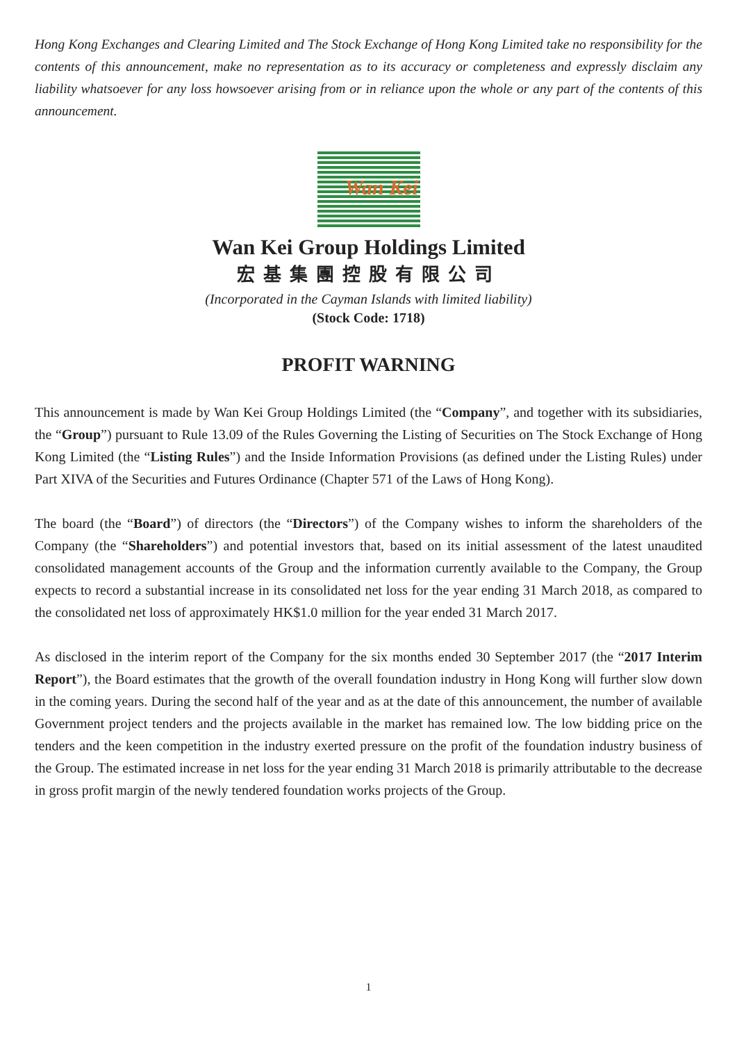Hong Kong Exchanges and Clearing Limited and The Stock Exchange of Hong Kong Limited take no responsibility for the contents of this announcement, make no representation as to its accuracy or completeness and expressly disclaim any liability whatsoever for any loss howsoever arising from or in reliance upon the whole or any part of the contents of this announcement.
Wan Kei
Wan Kei Group Holdings Limited
宏基集團控股有限公司
(Incorporated in the Cayman Islands with limited liability)
(Stock Code: 1718)
PROFIT WARNING
This announcement is made by Wan Kei Group Holdings Limited (the “Company”, and together with its subsidiaries, the “Group”) pursuant to Rule 13.09 of the Rules Governing the Listing of Securities on The Stock Exchange of Hong Kong Limited (the “Listing Rules”) and the Inside Information Provisions (as defined under the Listing Rules) under Part XIVA of the Securities and Futures Ordinance (Chapter 571 of the Laws of Hong Kong).
The board (the “Board”) of directors (the “Directors”) of the Company wishes to inform the shareholders of the Company (the “Shareholders”) and potential investors that, based on its initial assessment of the latest unaudited consolidated management accounts of the Group and the information currently available to the Company, the Group expects to record a substantial increase in its consolidated net loss for the year ending 31 March 2018, as compared to the consolidated net loss of approximately HK$1.0 million for the year ended 31 March 2017.
As disclosed in the interim report of the Company for the six months ended 30 September 2017 (the “2017 Interim Report”), the Board estimates that the growth of the overall foundation industry in Hong Kong will further slow down in the coming years. During the second half of the year and as at the date of this announcement, the number of available Government project tenders and the projects available in the market has remained low. The low bidding price on the tenders and the keen competition in the industry exerted pressure on the profit of the foundation industry business of the Group. The estimated increase in net loss for the year ending 31 March 2018 is primarily attributable to the decrease in gross profit margin of the newly tendered foundation works projects of the Group.
1